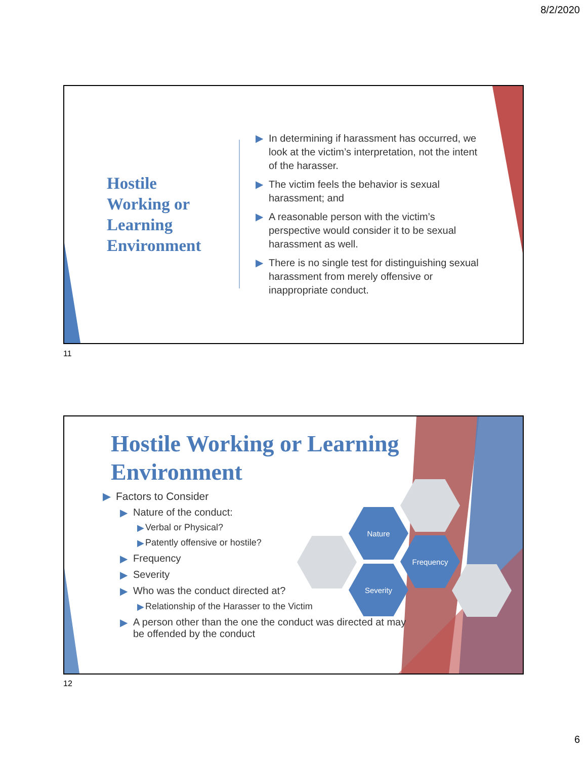8/2/2020
Hostile Working or Learning Environment
▶ In determining if harassment has occurred, we look at the victim’s interpretation, not the intent of the harasser.
▶ The victim feels the behavior is sexual harassment; and
▶ A reasonable person with the victim’s perspective would consider it to be sexual harassment as well.
▶ There is no single test for distinguishing sexual harassment from merely offensive or inappropriate conduct.
11
Hostile Working or Learning Environment
Nature
Frequency
Severity
▶ Factors to Consider
▶ Nature of the conduct:
▶ Verbal or Physical?
▶ Patently offensive or hostile?
▶ Frequency
▶ Severity
▶ Who was the conduct directed at?
▶ Relationship of the Harasser to the Victim
▶ A person other than the one the conduct was directed at may be offended by the conduct
12
6